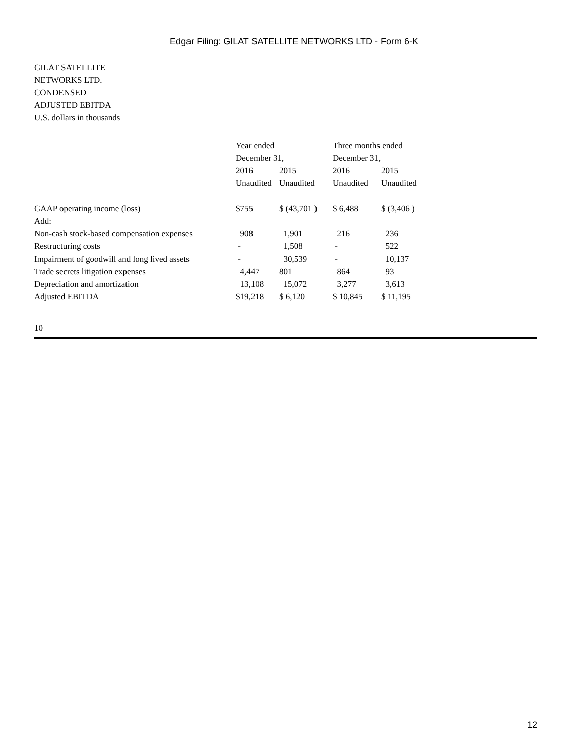Edgar Filing: GILAT SATELLITE NETWORKS LTD - Form 6-K
GILAT SATELLITE
NETWORKS LTD.
CONDENSED
ADJUSTED EBITDA
U.S. dollars in thousands
| | Year ended December 31, | | Three months ended December 31, | |
| --- | --- | --- | --- | --- |
| | 2016 | 2015 | 2016 | 2015 |
| | Unaudited | Unaudited | Unaudited | Unaudited |
| GAAP operating income (loss) | $755 | $ (43,701 ) | $ 6,488 | $ (3,406 ) |
| Add: | | | | |
| Non-cash stock-based compensation expenses | 908 | 1,901 | 216 | 236 |
| Restructuring costs | - | 1,508 | - | 522 |
| Impairment of goodwill and long lived assets | - | 30,539 | - | 10,137 |
| Trade secrets litigation expenses | 4,447 | 801 | 864 | 93 |
| Depreciation and amortization | 13,108 | 15,072 | 3,277 | 3,613 |
| Adjusted EBITDA | $19,218 | $ 6,120 | $ 10,845 | $ 11,195 |
10
12